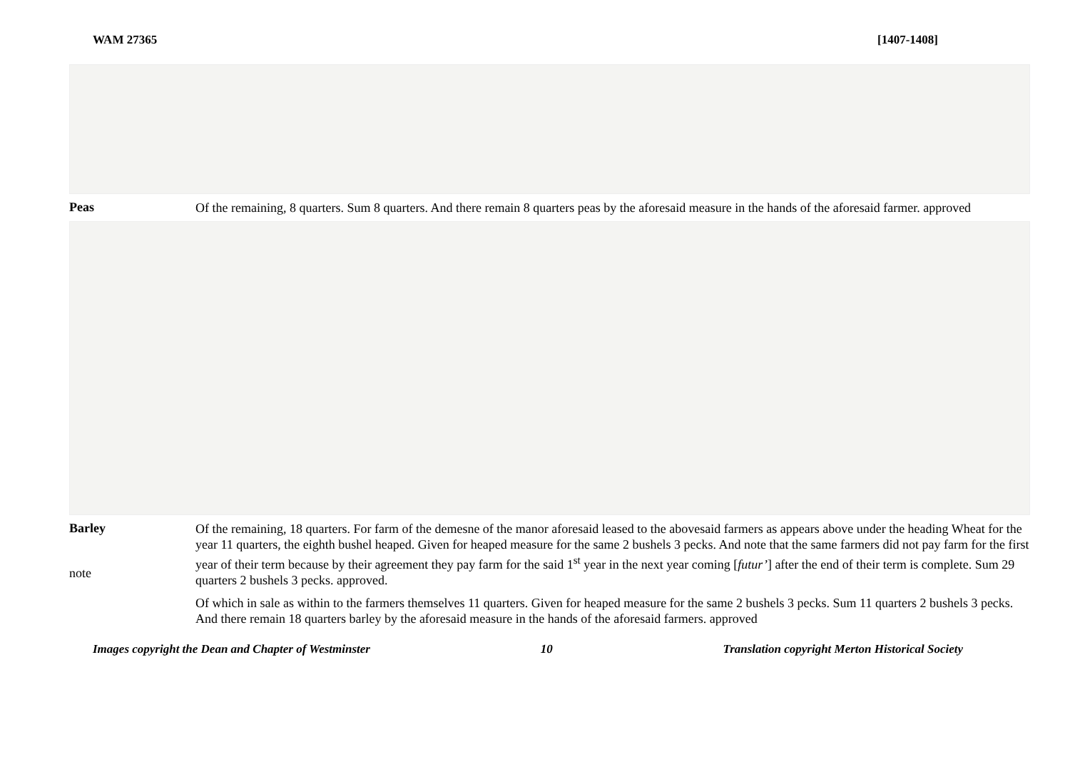WAM 27365 [1407-1408]
Peas
Of the remaining, 8 quarters. Sum 8 quarters. And there remain 8 quarters peas by the aforesaid measure in the hands of the aforesaid farmer. approved
Barley
note
Of the remaining, 18 quarters. For farm of the demesne of the manor aforesaid leased to the abovesaid farmers as appears above under the heading Wheat for the year 11 quarters, the eighth bushel heaped. Given for heaped measure for the same 2 bushels 3 pecks. And note that the same farmers did not pay farm for the first year of their term because by their agreement they pay farm for the said 1<sup>st</sup> year in the next year coming [futur’] after the end of their term is complete. Sum 29 quarters 2 bushels 3 pecks. approved.
Of which in sale as within to the farmers themselves 11 quarters. Given for heaped measure for the same 2 bushels 3 pecks. Sum 11 quarters 2 bushels 3 pecks. And there remain 18 quarters barley by the aforesaid measure in the hands of the aforesaid farmers. approved
Images copyright the Dean and Chapter of Westminster 10 Translation copyright Merton Historical Society